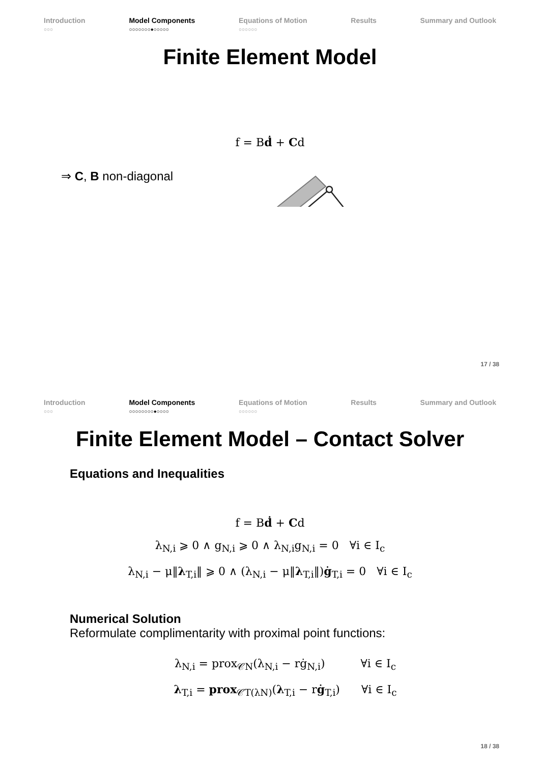Introduction
○○○
Model Components
○○○○○○○●○○○○○
Equations of Motion
○○○○○○
Results Summary and Outlook
Finite Element Model
f = Bḋ + Cd
⇒ C, B non-diagonal
17 / 38
Introduction
○○○
Model Components
○○○○○○○○●○○○○
Equations of Motion
○○○○○○
Results Summary and Outlook
Finite Element Model – Contact Solver
Equations and Inequalities
f = Bḋ + Cd
λ<sub>N,i</sub> ⩾ 0 ∧ g<sub>N,i</sub> ⩾ 0 ∧ λ<sub>N,i</sub>g<sub>N,i</sub> = 0 ∀i ∈ I<sub>c</sub>
λ<sub>N,i</sub> − μ‖λ<sub>T,i</sub>‖ ⩾ 0 ∧ (λ<sub>N,i</sub> − μ‖λ<sub>T,i</sub>‖)ġ<sub>T,i</sub> = 0 ∀i ∈ I<sub>c</sub>
Numerical Solution
Reformulate complimentarity with proximal point functions:
λ<sub>N,i</sub> = prox<sub>𝒞N</sub>(λ<sub>N,i</sub> − rġ<sub>N,i</sub>) ∀i ∈ I<sub>c</sub>
λ<sub>T,i</sub> = prox<sub>𝒞T(λN)</sub>(λ<sub>T,i</sub> − rġ<sub>T,i</sub>) ∀i ∈ I<sub>c</sub>
18 / 38